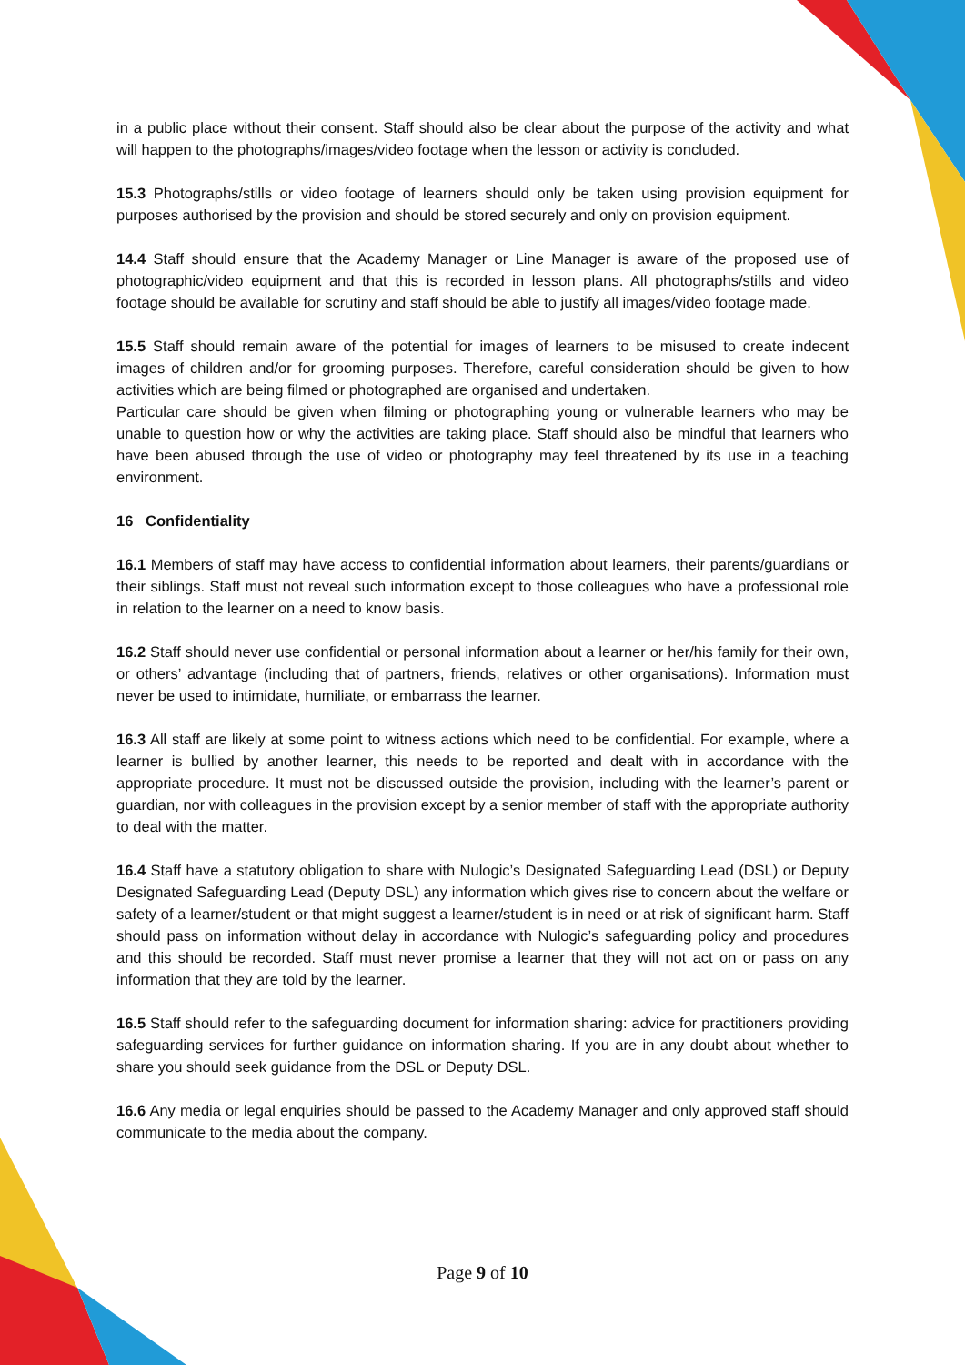in a public place without their consent. Staff should also be clear about the purpose of the activity and what will happen to the photographs/images/video footage when the lesson or activity is concluded.
15.3 Photographs/stills or video footage of learners should only be taken using provision equipment for purposes authorised by the provision and should be stored securely and only on provision equipment.
14.4 Staff should ensure that the Academy Manager or Line Manager is aware of the proposed use of photographic/video equipment and that this is recorded in lesson plans. All photographs/stills and video footage should be available for scrutiny and staff should be able to justify all images/video footage made.
15.5 Staff should remain aware of the potential for images of learners to be misused to create indecent images of children and/or for grooming purposes. Therefore, careful consideration should be given to how activities which are being filmed or photographed are organised and undertaken.
Particular care should be given when filming or photographing young or vulnerable learners who may be unable to question how or why the activities are taking place. Staff should also be mindful that learners who have been abused through the use of video or photography may feel threatened by its use in a teaching environment.
16 Confidentiality
16.1 Members of staff may have access to confidential information about learners, their parents/guardians or their siblings. Staff must not reveal such information except to those colleagues who have a professional role in relation to the learner on a need to know basis.
16.2 Staff should never use confidential or personal information about a learner or her/his family for their own, or others’ advantage (including that of partners, friends, relatives or other organisations). Information must never be used to intimidate, humiliate, or embarrass the learner.
16.3 All staff are likely at some point to witness actions which need to be confidential. For example, where a learner is bullied by another learner, this needs to be reported and dealt with in accordance with the appropriate procedure. It must not be discussed outside the provision, including with the learner’s parent or guardian, nor with colleagues in the provision except by a senior member of staff with the appropriate authority to deal with the matter.
16.4 Staff have a statutory obligation to share with Nulogic’s Designated Safeguarding Lead (DSL) or Deputy Designated Safeguarding Lead (Deputy DSL) any information which gives rise to concern about the welfare or safety of a learner/student or that might suggest a learner/student is in need or at risk of significant harm. Staff should pass on information without delay in accordance with Nulogic’s safeguarding policy and procedures and this should be recorded. Staff must never promise a learner that they will not act on or pass on any information that they are told by the learner.
16.5 Staff should refer to the safeguarding document for information sharing: advice for practitioners providing safeguarding services for further guidance on information sharing. If you are in any doubt about whether to share you should seek guidance from the DSL or Deputy DSL.
16.6 Any media or legal enquiries should be passed to the Academy Manager and only approved staff should communicate to the media about the company.
Page 9 of 10